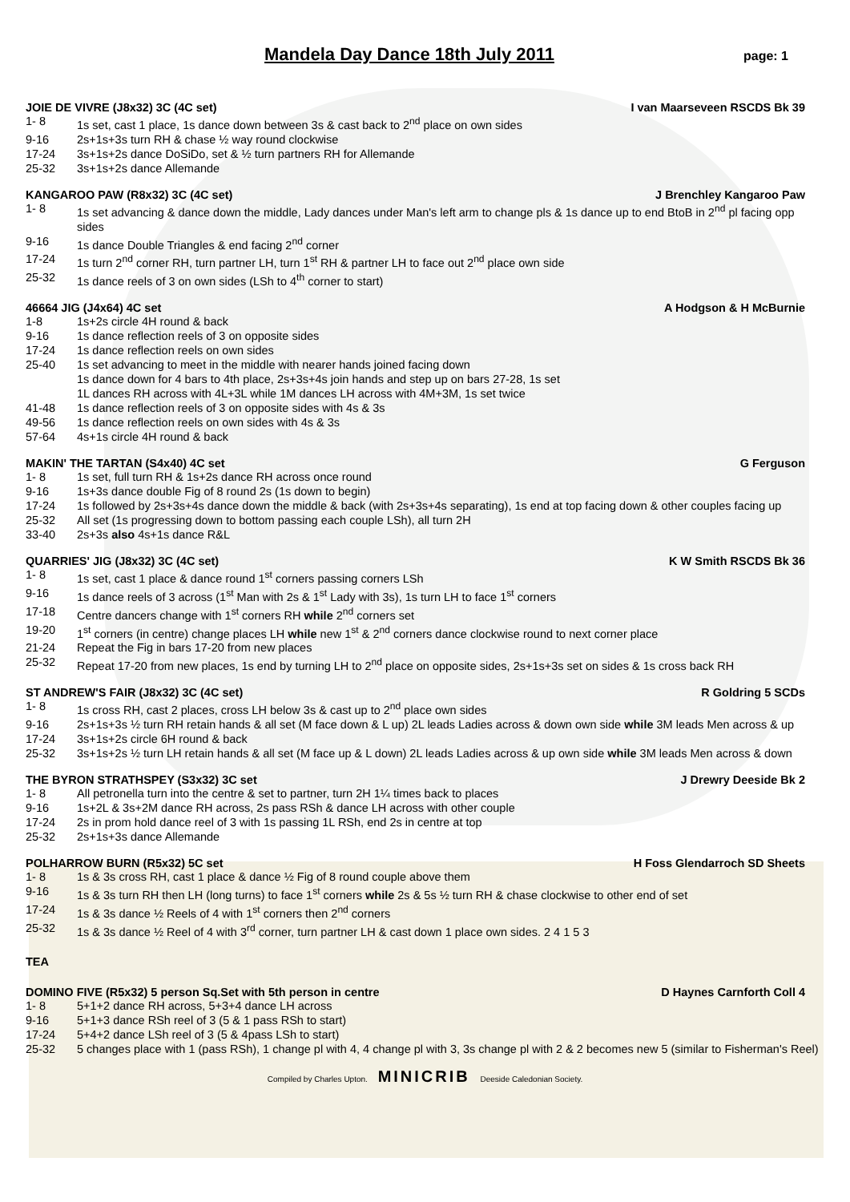Mandela Day Dance 18th July 2011
page: 1
JOIE DE VIVRE (J8x32) 3C (4C set) I van Maarseveen RSCDS Bk 39
1- 8 1s set, cast 1 place, 1s dance down between 3s & cast back to 2<sup>nd</sup> place on own sides
9-16 2s+1s+3s turn RH & chase ½ way round clockwise
17-24 3s+1s+2s dance DoSiDo, set & ½ turn partners RH for Allemande
25-32 3s+1s+2s dance Allemande
KANGAROO PAW (R8x32) 3C (4C set) J Brenchley Kangaroo Paw
1- 8 1s set advancing & dance down the middle, Lady dances under Man's left arm to change pls & 1s dance up to end BtoB in 2<sup>nd</sup> pl facing opp sides
9-16 1s dance Double Triangles & end facing 2<sup>nd</sup> corner
17-24 1s turn 2<sup>nd</sup> corner RH, turn partner LH, turn 1<sup>st</sup> RH & partner LH to face out 2<sup>nd</sup> place own side
25-32 1s dance reels of 3 on own sides (LSh to 4<sup>th</sup> corner to start)
46664 JIG (J4x64) 4C set A Hodgson & H McBurnie
1-8 1s+2s circle 4H round & back
9-16 1s dance reflection reels of 3 on opposite sides
17-24 1s dance reflection reels on own sides
25-40 1s set advancing to meet in the middle with nearer hands joined facing down
1s dance down for 4 bars to 4th place, 2s+3s+4s join hands and step up on bars 27-28, 1s set
1L dances RH across with 4L+3L while 1M dances LH across with 4M+3M, 1s set twice
41-48 1s dance reflection reels of 3 on opposite sides with 4s & 3s
49-56 1s dance reflection reels on own sides with 4s & 3s
57-64 4s+1s circle 4H round & back
MAKIN' THE TARTAN (S4x40) 4C set G Ferguson
1- 8 1s set, full turn RH & 1s+2s dance RH across once round
9-16 1s+3s dance double Fig of 8 round 2s (1s down to begin)
17-24 1s followed by 2s+3s+4s dance down the middle & back (with 2s+3s+4s separating), 1s end at top facing down & other couples facing up
25-32 All set (1s progressing down to bottom passing each couple LSh), all turn 2H
33-40 2s+3s also 4s+1s dance R&L
QUARRIES' JIG (J8x32) 3C (4C set) K W Smith RSCDS Bk 36
1- 8 1s set, cast 1 place & dance round 1<sup>st</sup> corners passing corners LSh
9-16 1s dance reels of 3 across (1<sup>st</sup> Man with 2s & 1<sup>st</sup> Lady with 3s), 1s turn LH to face 1<sup>st</sup> corners
17-18 Centre dancers change with 1<sup>st</sup> corners RH while 2<sup>nd</sup> corners set
19-20 1<sup>st</sup> corners (in centre) change places LH while new 1<sup>st</sup> & 2<sup>nd</sup> corners dance clockwise round to next corner place
21-24 Repeat the Fig in bars 17-20 from new places
25-32 Repeat 17-20 from new places, 1s end by turning LH to 2<sup>nd</sup> place on opposite sides, 2s+1s+3s set on sides & 1s cross back RH
ST ANDREW'S FAIR (J8x32) 3C (4C set) R Goldring 5 SCDs
1- 8 1s cross RH, cast 2 places, cross LH below 3s & cast up to 2<sup>nd</sup> place own sides
9-16 2s+1s+3s ½ turn RH retain hands & all set (M face down & L up) 2L leads Ladies across & down own side while 3M leads Men across & up
17-24 3s+1s+2s circle 6H round & back
25-32 3s+1s+2s ½ turn LH retain hands & all set (M face up & L down) 2L leads Ladies across & up own side while 3M leads Men across & down
THE BYRON STRATHSPEY (S3x32) 3C set J Drewry Deeside Bk 2
1- 8 All petronella turn into the centre & set to partner, turn 2H 1¼ times back to places
9-16 1s+2L & 3s+2M dance RH across, 2s pass RSh & dance LH across with other couple
17-24 2s in prom hold dance reel of 3 with 1s passing 1L RSh, end 2s in centre at top
25-32 2s+1s+3s dance Allemande
POLHARROW BURN (R5x32) 5C set H Foss Glendarroch SD Sheets
1- 8 1s & 3s cross RH, cast 1 place & dance ½ Fig of 8 round couple above them
9-16 1s & 3s turn RH then LH (long turns) to face 1<sup>st</sup> corners while 2s & 5s ½ turn RH & chase clockwise to other end of set
17-24 1s & 3s dance ½ Reels of 4 with 1<sup>st</sup> corners then 2<sup>nd</sup> corners
25-32 1s & 3s dance ½ Reel of 4 with 3<sup>rd</sup> corner, turn partner LH & cast down 1 place own sides. 2 4 1 5 3
TEA
DOMINO FIVE (R5x32) 5 person Sq.Set with 5th person in centre D Haynes Carnforth Coll 4
1- 8 5+1+2 dance RH across, 5+3+4 dance LH across
9-16 5+1+3 dance RSh reel of 3 (5 & 1 pass RSh to start)
17-24 5+4+2 dance LSh reel of 3 (5 & 4pass LSh to start)
25-32 5 changes place with 1 (pass RSh), 1 change pl with 4, 4 change pl with 3, 3s change pl with 2 & 2 becomes new 5 (similar to Fisherman's Reel)
Compiled by Charles Upton. MINICRIB Deeside Caledonian Society.